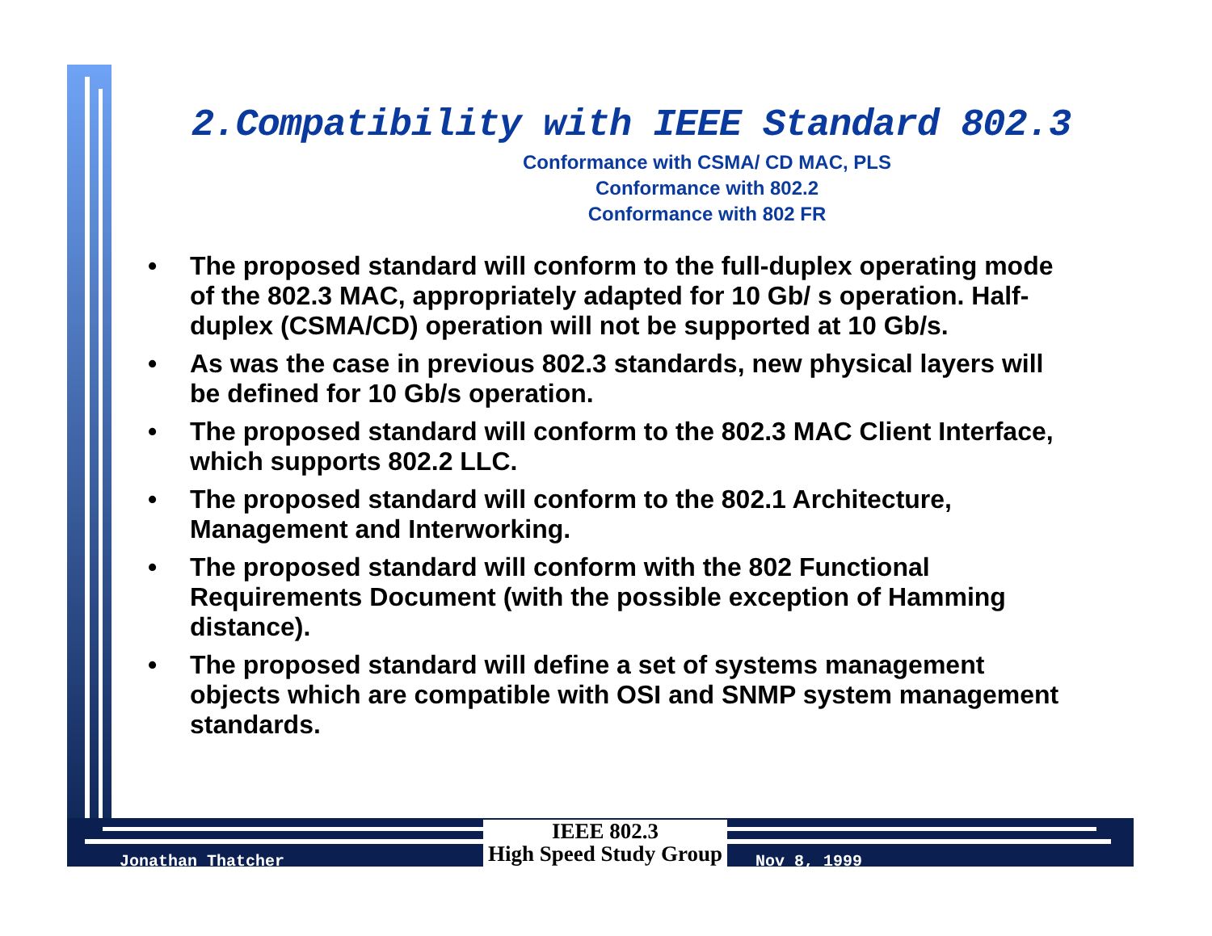2.Compatibility with IEEE Standard 802.3
Conformance with CSMA/ CD MAC, PLS
Conformance with 802.2
Conformance with 802 FR
• The proposed standard will conform to the full-duplex operating mode of the 802.3 MAC, appropriately adapted for 10 Gb/ s operation. Half-duplex (CSMA/CD) operation will not be supported at 10 Gb/s.
• As was the case in previous 802.3 standards, new physical layers will be defined for 10 Gb/s operation.
• The proposed standard will conform to the 802.3 MAC Client Interface, which supports 802.2 LLC.
• The proposed standard will conform to the 802.1 Architecture, Management and Interworking.
• The proposed standard will conform with the 802 Functional Requirements Document (with the possible exception of Hamming distance).
• The proposed standard will define a set of systems management objects which are compatible with OSI and SNMP system management standards.
Jonathan Thatcher
IEEE 802.3
High Speed Study Group
Nov 8, 1999